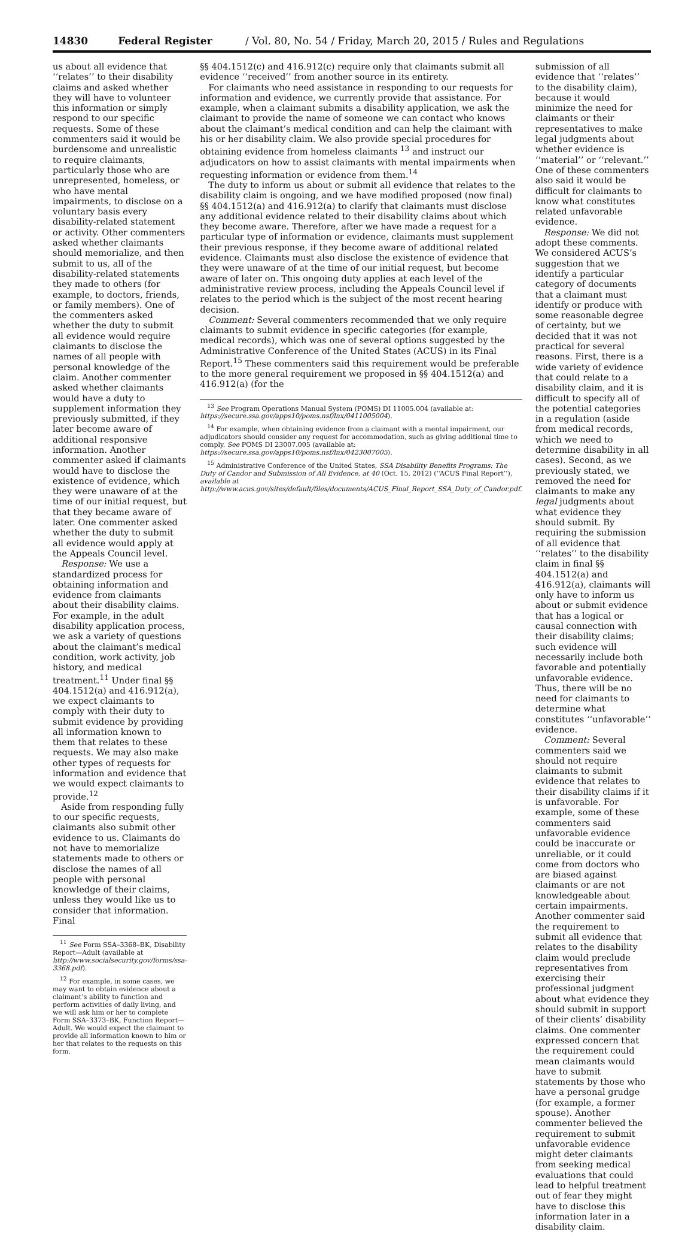14830 Federal Register / Vol. 80, No. 54 / Friday, March 20, 2015 / Rules and Regulations
us about all evidence that ‘‘relates’’ to their disability claims and asked whether they will have to volunteer this information or simply respond to our specific requests. Some of these commenters said it would be burdensome and unrealistic to require claimants, particularly those who are unrepresented, homeless, or who have mental impairments, to disclose on a voluntary basis every disability-related statement or activity. Other commenters asked whether claimants should memorialize, and then submit to us, all of the disability-related statements they made to others (for example, to doctors, friends, or family members). One of the commenters asked whether the duty to submit all evidence would require claimants to disclose the names of all people with personal knowledge of the claim. Another commenter asked whether claimants would have a duty to supplement information they previously submitted, if they later become aware of additional responsive information. Another commenter asked if claimants would have to disclose the existence of evidence, which they were unaware of at the time of our initial request, but that they became aware of later. One commenter asked whether the duty to submit all evidence would apply at the Appeals Council level.
Response: We use a standardized process for obtaining information and evidence from claimants about their disability claims. For example, in the adult disability application process, we ask a variety of questions about the claimant’s medical condition, work activity, job history, and medical treatment.<sup>11</sup> Under final §§ 404.1512(a) and 416.912(a), we expect claimants to comply with their duty to submit evidence by providing all information known to them that relates to these requests. We may also make other types of requests for information and evidence that we would expect claimants to provide.<sup>12</sup>
Aside from responding fully to our specific requests, claimants also submit other evidence to us. Claimants do not have to memorialize statements made to others or disclose the names of all people with personal knowledge of their claims, unless they would like us to consider that information. Final
<sup>11</sup> See Form SSA–3368–BK, Disability Report—Adult (available at http://www.socialsecurity.gov/forms/ssa-3368.pdf).
<sup>12</sup> For example, in some cases, we may want to obtain evidence about a claimant’s ability to function and perform activities of daily living, and we will ask him or her to complete Form SSA–3373–BK, Function Report—Adult. We would expect the claimant to provide all information known to him or her that relates to the requests on this form.
§§ 404.1512(c) and 416.912(c) require only that claimants submit all evidence ‘‘received’’ from another source in its entirety.
For claimants who need assistance in responding to our requests for information and evidence, we currently provide that assistance. For example, when a claimant submits a disability application, we ask the claimant to provide the name of someone we can contact who knows about the claimant’s medical condition and can help the claimant with his or her disability claim. We also provide special procedures for obtaining evidence from homeless claimants <sup>13</sup> and instruct our adjudicators on how to assist claimants with mental impairments when requesting information or evidence from them.<sup>14</sup>
The duty to inform us about or submit all evidence that relates to the disability claim is ongoing, and we have modified proposed (now final) §§ 404.1512(a) and 416.912(a) to clarify that claimants must disclose any additional evidence related to their disability claims about which they become aware. Therefore, after we have made a request for a particular type of information or evidence, claimants must supplement their previous response, if they become aware of additional related evidence. Claimants must also disclose the existence of evidence that they were unaware of at the time of our initial request, but become aware of later on. This ongoing duty applies at each level of the administrative review process, including the Appeals Council level if relates to the period which is the subject of the most recent hearing decision.
Comment: Several commenters recommended that we only require claimants to submit evidence in specific categories (for example, medical records), which was one of several options suggested by the Administrative Conference of the United States (ACUS) in its Final Report.<sup>15</sup> These commenters said this requirement would be preferable to the more general requirement we proposed in §§ 404.1512(a) and 416.912(a) (for the
<sup>13</sup> See Program Operations Manual System (POMS) DI 11005.004 (available at: https://secure.ssa.gov/apps10/poms.nsf/lnx/0411005004).
<sup>14</sup> For example, when obtaining evidence from a claimant with a mental impairment, our adjudicators should consider any request for accommodation, such as giving additional time to comply. See POMS DI 23007.005 (available at: https://secure.ssa.gov/apps10/poms.nsf/lnx/0423007005).
<sup>15</sup> Administrative Conference of the United States, SSA Disability Benefits Programs: The Duty of Candor and Submission of All Evidence, at 40 (Oct. 15, 2012) (‘‘ACUS Final Report’’), available at http://www.acus.gov/sites/default/files/documents/ACUS_Final_Report_SSA_Duty_of_Candor.pdf.
submission of all evidence that ‘‘relates’’ to the disability claim), because it would minimize the need for claimants or their representatives to make legal judgments about whether evidence is ‘‘material’’ or ‘‘relevant.’’ One of these commenters also said it would be difficult for claimants to know what constitutes related unfavorable evidence.
Response: We did not adopt these comments. We considered ACUS’s suggestion that we identify a particular category of documents that a claimant must identify or produce with some reasonable degree of certainty, but we decided that it was not practical for several reasons. First, there is a wide variety of evidence that could relate to a disability claim, and it is difficult to specify all of the potential categories in a regulation (aside from medical records, which we need to determine disability in all cases). Second, as we previously stated, we removed the need for claimants to make any legal judgments about what evidence they should submit. By requiring the submission of all evidence that ‘‘relates’’ to the disability claim in final §§ 404.1512(a) and 416.912(a), claimants will only have to inform us about or submit evidence that has a logical or causal connection with their disability claims; such evidence will necessarily include both favorable and potentially unfavorable evidence. Thus, there will be no need for claimants to determine what constitutes ‘‘unfavorable’’ evidence.
Comment: Several commenters said we should not require claimants to submit evidence that relates to their disability claims if it is unfavorable. For example, some of these commenters said unfavorable evidence could be inaccurate or unreliable, or it could come from doctors who are biased against claimants or are not knowledgeable about certain impairments. Another commenter said the requirement to submit all evidence that relates to the disability claim would preclude representatives from exercising their professional judgment about what evidence they should submit in support of their clients’ disability claims. One commenter expressed concern that the requirement could mean claimants would have to submit statements by those who have a personal grudge (for example, a former spouse). Another commenter believed the requirement to submit unfavorable evidence might deter claimants from seeking medical evaluations that could lead to helpful treatment out of fear they might have to disclose this information later in a disability claim.